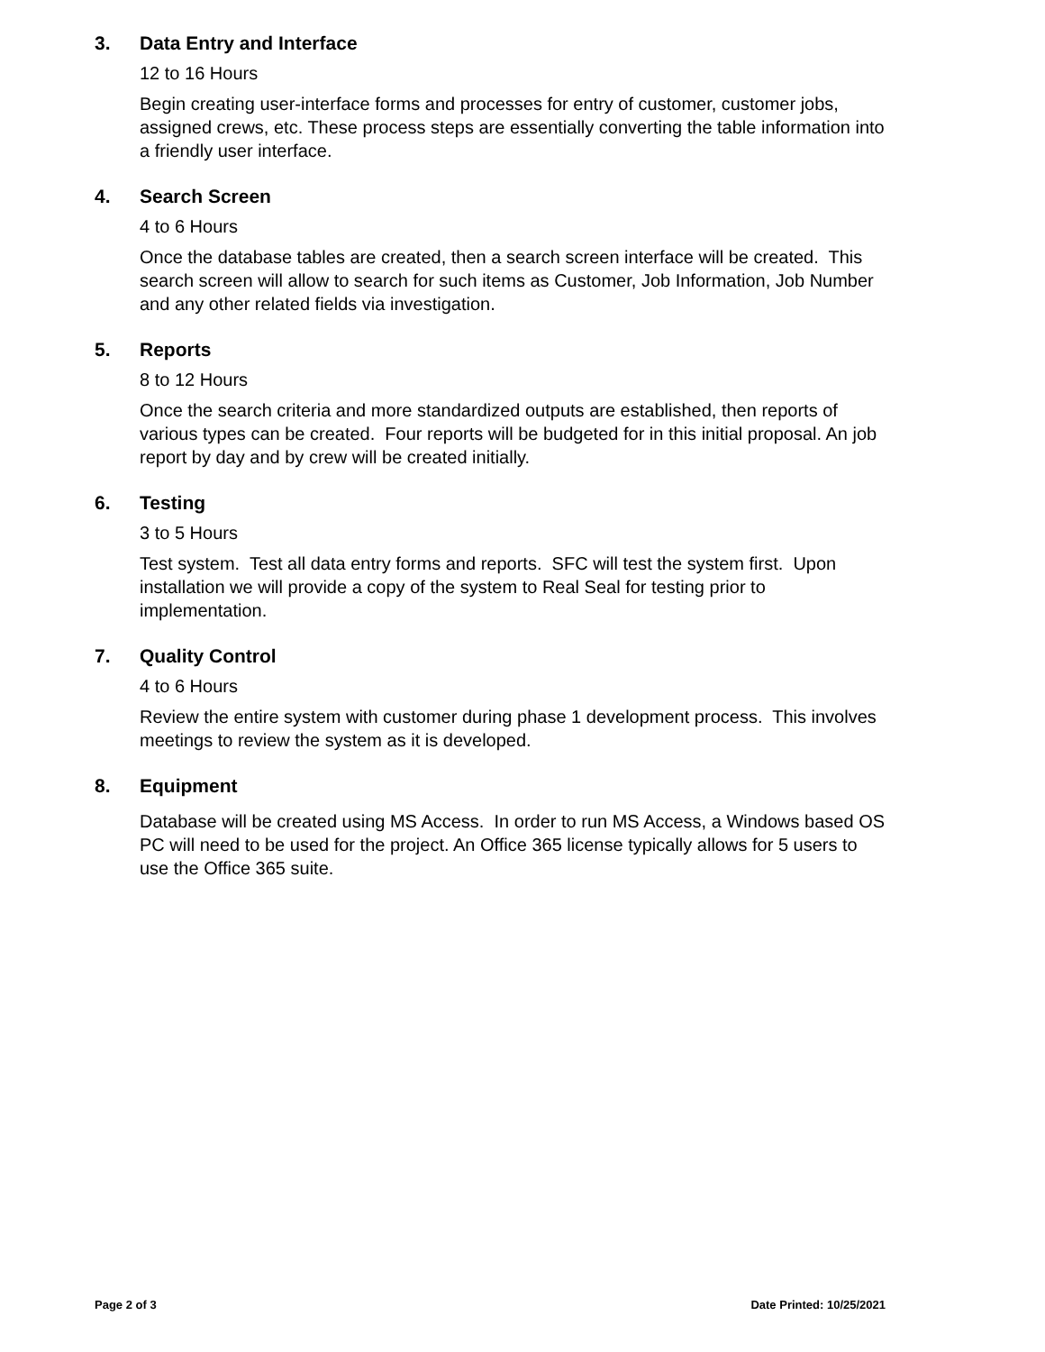3. Data Entry and Interface
12 to 16 Hours
Begin creating user-interface forms and processes for entry of customer, customer jobs, assigned crews, etc. These process steps are essentially converting the table information into a friendly user interface.
4. Search Screen
4 to 6 Hours
Once the database tables are created, then a search screen interface will be created. This search screen will allow to search for such items as Customer, Job Information, Job Number and any other related fields via investigation.
5. Reports
8 to 12 Hours
Once the search criteria and more standardized outputs are established, then reports of various types can be created. Four reports will be budgeted for in this initial proposal. An job report by day and by crew will be created initially.
6. Testing
3 to 5 Hours
Test system. Test all data entry forms and reports. SFC will test the system first. Upon installation we will provide a copy of the system to Real Seal for testing prior to implementation.
7. Quality Control
4 to 6 Hours
Review the entire system with customer during phase 1 development process. This involves meetings to review the system as it is developed.
8. Equipment
Database will be created using MS Access. In order to run MS Access, a Windows based OS PC will need to be used for the project. An Office 365 license typically allows for 5 users to use the Office 365 suite.
Page 2 of 3 Date Printed: 10/25/2021